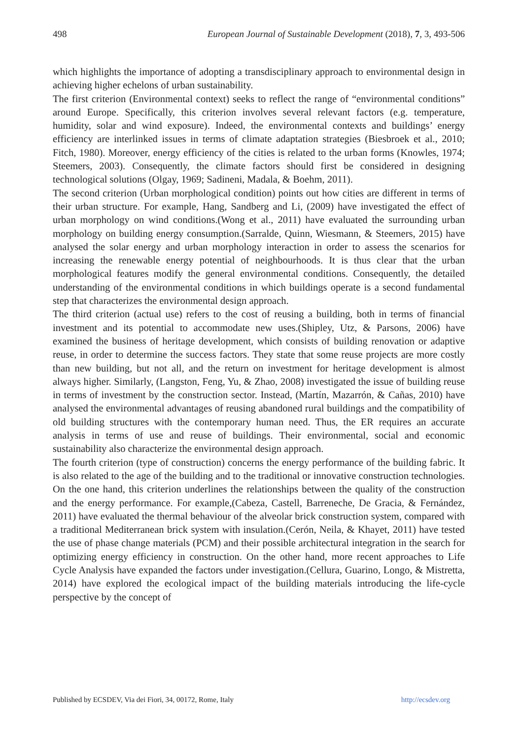498 European Journal of Sustainable Development (2018), 7, 3, 493-506
which highlights the importance of adopting a transdisciplinary approach to environmental design in achieving higher echelons of urban sustainability.
The first criterion (Environmental context) seeks to reflect the range of “environmental conditions” around Europe. Specifically, this criterion involves several relevant factors (e.g. temperature, humidity, solar and wind exposure). Indeed, the environmental contexts and buildings’ energy efficiency are interlinked issues in terms of climate adaptation strategies (Biesbroek et al., 2010; Fitch, 1980). Moreover, energy efficiency of the cities is related to the urban forms (Knowles, 1974; Steemers, 2003). Consequently, the climate factors should first be considered in designing technological solutions (Olgay, 1969; Sadineni, Madala, & Boehm, 2011).
The second criterion (Urban morphological condition) points out how cities are different in terms of their urban structure. For example, Hang, Sandberg and Li, (2009) have investigated the effect of urban morphology on wind conditions.(Wong et al., 2011) have evaluated the surrounding urban morphology on building energy consumption.(Sarralde, Quinn, Wiesmann, & Steemers, 2015) have analysed the solar energy and urban morphology interaction in order to assess the scenarios for increasing the renewable energy potential of neighbourhoods. It is thus clear that the urban morphological features modify the general environmental conditions. Consequently, the detailed understanding of the environmental conditions in which buildings operate is a second fundamental step that characterizes the environmental design approach.
The third criterion (actual use) refers to the cost of reusing a building, both in terms of financial investment and its potential to accommodate new uses.(Shipley, Utz, & Parsons, 2006) have examined the business of heritage development, which consists of building renovation or adaptive reuse, in order to determine the success factors. They state that some reuse projects are more costly than new building, but not all, and the return on investment for heritage development is almost always higher. Similarly, (Langston, Feng, Yu, & Zhao, 2008) investigated the issue of building reuse in terms of investment by the construction sector. Instead, (Martín, Mazarrón, & Cañas, 2010) have analysed the environmental advantages of reusing abandoned rural buildings and the compatibility of old building structures with the contemporary human need. Thus, the ER requires an accurate analysis in terms of use and reuse of buildings. Their environmental, social and economic sustainability also characterize the environmental design approach.
The fourth criterion (type of construction) concerns the energy performance of the building fabric. It is also related to the age of the building and to the traditional or innovative construction technologies. On the one hand, this criterion underlines the relationships between the quality of the construction and the energy performance. For example,(Cabeza, Castell, Barreneche, De Gracia, & Fernández, 2011) have evaluated the thermal behaviour of the alveolar brick construction system, compared with a traditional Mediterranean brick system with insulation.(Cerón, Neila, & Khayet, 2011) have tested the use of phase change materials (PCM) and their possible architectural integration in the search for optimizing energy efficiency in construction. On the other hand, more recent approaches to Life Cycle Analysis have expanded the factors under investigation.(Cellura, Guarino, Longo, & Mistretta, 2014) have explored the ecological impact of the building materials introducing the life-cycle perspective by the concept of
Published by ECSDEV, Via dei Fiori, 34, 00172, Rome, Italy http://ecsdev.org